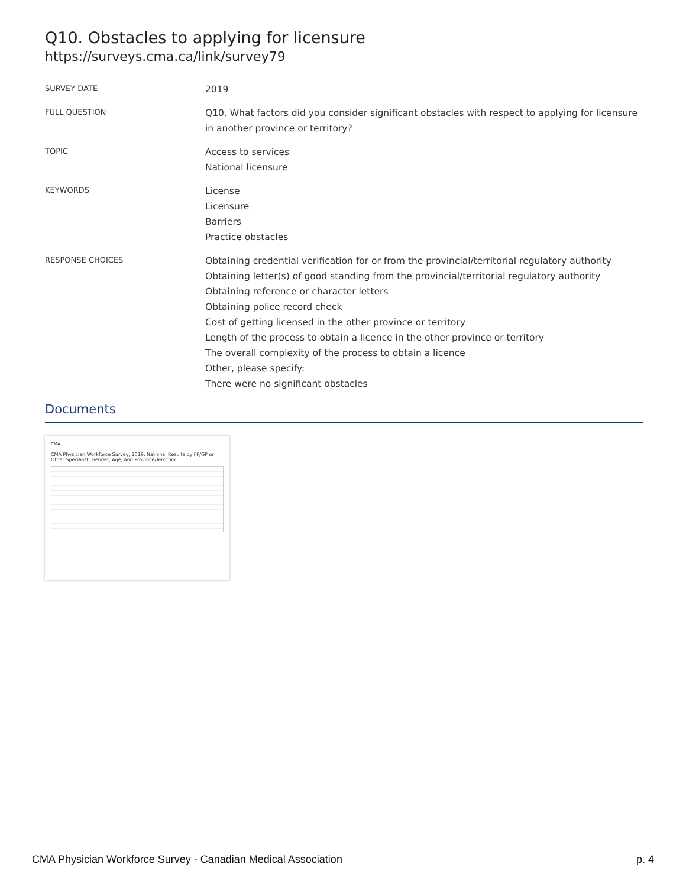Q10. Obstacles to applying for licensure
https://surveys.cma.ca/link/survey79
SURVEY DATE
2019
FULL QUESTION
Q10. What factors did you consider significant obstacles with respect to applying for licensure in another province or territory?
TOPIC
Access to services
National licensure
KEYWORDS
License
Licensure
Barriers
Practice obstacles
RESPONSE CHOICES
Obtaining credential verification for or from the provincial/territorial regulatory authority
Obtaining letter(s) of good standing from the provincial/territorial regulatory authority
Obtaining reference or character letters
Obtaining police record check
Cost of getting licensed in the other province or territory
Length of the process to obtain a licence in the other province or territory
The overall complexity of the process to obtain a licence
Other, please specify:
There were no significant obstacles
Documents
CMA
CMA Physician Workforce Survey, 2019: National Results by FP/GP or Other Specialist, Gender, Age, and Province/Territory
CMA Physician Workforce Survey - Canadian Medical Association p. 4